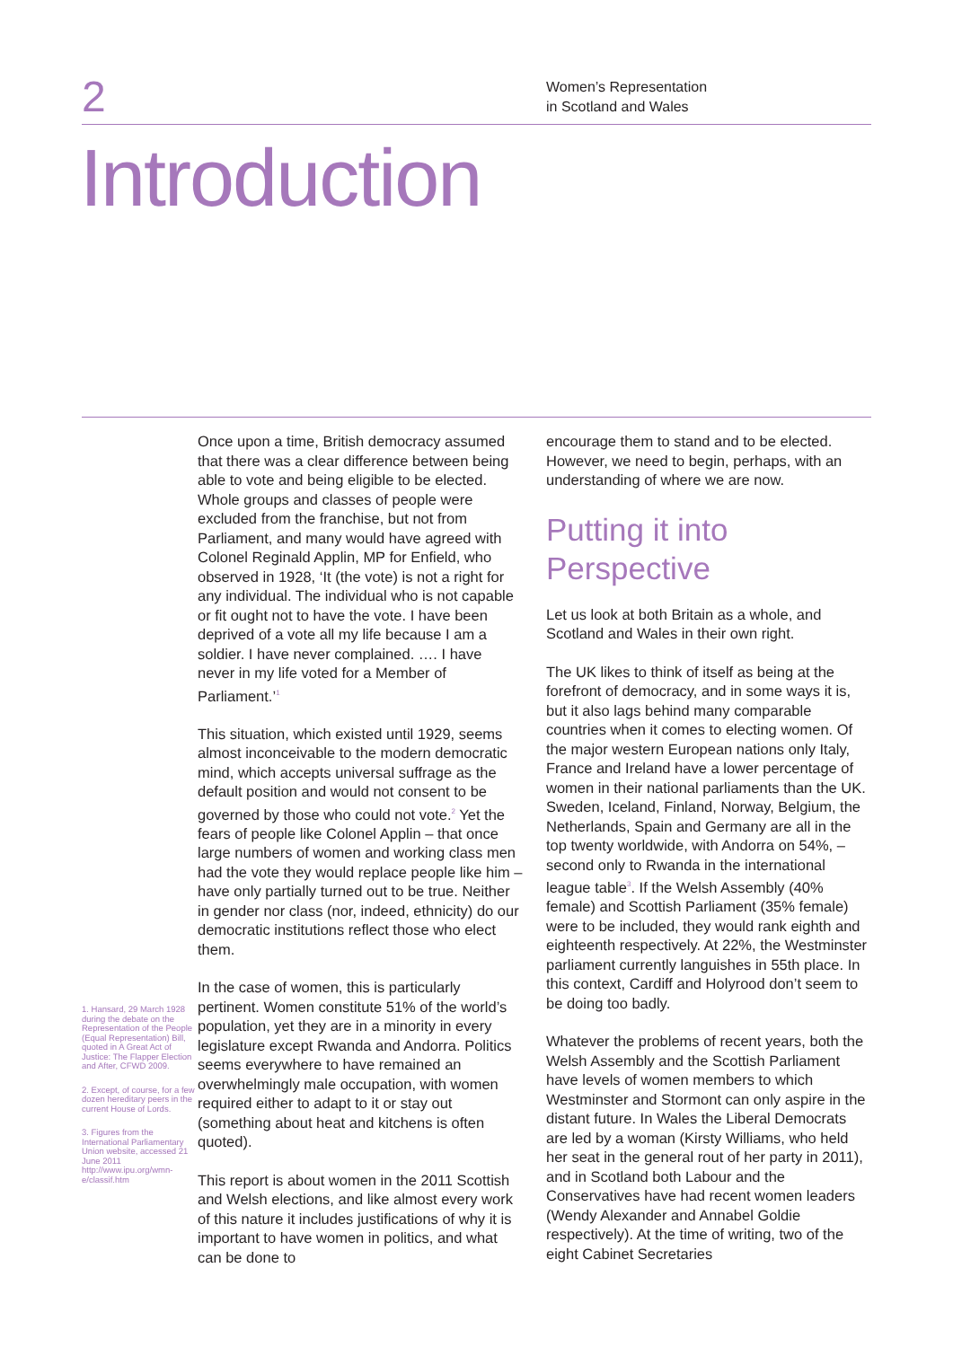2
Women’s Representation
in Scotland and Wales
Introduction
1. Hansard, 29 March 1928 during the debate on the Representation of the People (Equal Representation) Bill, quoted in A Great Act of Justice: The Flapper Election and After, CFWD 2009.
2. Except, of course, for a few dozen hereditary peers in the current House of Lords.
3. Figures from the International Parliamentary Union website, accessed 21 June 2011 http://www.ipu.org/wmn-e/classif.htm
Once upon a time, British democracy assumed that there was a clear difference between being able to vote and being eligible to be elected. Whole groups and classes of people were excluded from the franchise, but not from Parliament, and many would have agreed with Colonel Reginald Applin, MP for Enfield, who observed in 1928, ‘It (the vote) is not a right for any individual. The individual who is not capable or fit ought not to have the vote. I have been deprived of a vote all my life because I am a soldier. I have never complained. …. I have never in my life voted for a Member of Parliament.’<sup>1</sup>
This situation, which existed until 1929, seems almost inconceivable to the modern democratic mind, which accepts universal suffrage as the default position and would not consent to be governed by those who could not vote.<sup>2</sup> Yet the fears of people like Colonel Applin – that once large numbers of women and working class men had the vote they would replace people like him – have only partially turned out to be true. Neither in gender nor class (nor, indeed, ethnicity) do our democratic institutions reflect those who elect them.
In the case of women, this is particularly pertinent. Women constitute 51% of the world’s population, yet they are in a minority in every legislature except Rwanda and Andorra. Politics seems everywhere to have remained an overwhelmingly male occupation, with women required either to adapt to it or stay out (something about heat and kitchens is often quoted).
This report is about women in the 2011 Scottish and Welsh elections, and like almost every work of this nature it includes justifications of why it is important to have women in politics, and what can be done to
encourage them to stand and to be elected. However, we need to begin, perhaps, with an understanding of where we are now.
Putting it into Perspective
Let us look at both Britain as a whole, and Scotland and Wales in their own right.
The UK likes to think of itself as being at the forefront of democracy, and in some ways it is, but it also lags behind many comparable countries when it comes to electing women. Of the major western European nations only Italy, France and Ireland have a lower percentage of women in their national parliaments than the UK. Sweden, Iceland, Finland, Norway, Belgium, the Netherlands, Spain and Germany are all in the top twenty worldwide, with Andorra on 54%, – second only to Rwanda in the international league table<sup>3</sup>. If the Welsh Assembly (40% female) and Scottish Parliament (35% female) were to be included, they would rank eighth and eighteenth respectively. At 22%, the Westminster parliament currently languishes in 55th place. In this context, Cardiff and Holyrood don’t seem to be doing too badly.
Whatever the problems of recent years, both the Welsh Assembly and the Scottish Parliament have levels of women members to which Westminster and Stormont can only aspire in the distant future. In Wales the Liberal Democrats are led by a woman (Kirsty Williams, who held her seat in the general rout of her party in 2011), and in Scotland both Labour and the Conservatives have had recent women leaders (Wendy Alexander and Annabel Goldie respectively). At the time of writing, two of the eight Cabinet Secretaries